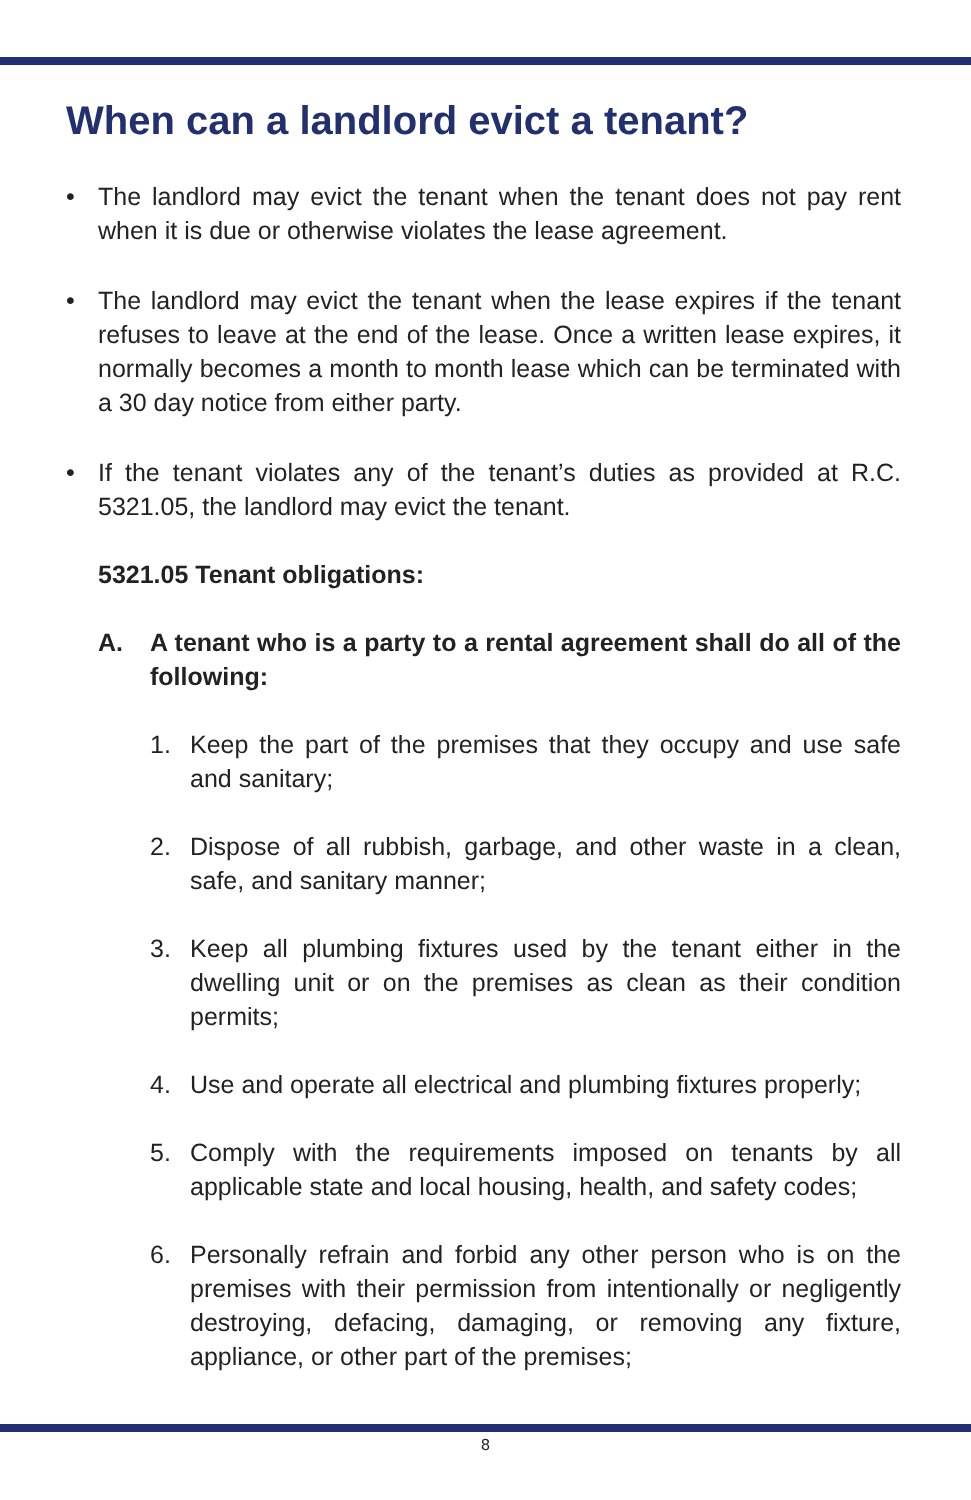When can a landlord evict a tenant?
• The landlord may evict the tenant when the tenant does not pay rent when it is due or otherwise violates the lease agreement.
• The landlord may evict the tenant when the lease expires if the tenant refuses to leave at the end of the lease. Once a written lease expires, it normally becomes a month to month lease which can be terminated with a 30 day notice from either party.
• If the tenant violates any of the tenant’s duties as provided at R.C. 5321.05, the landlord may evict the tenant.
5321.05 Tenant obligations:
A. A tenant who is a party to a rental agreement shall do all of the following:
1. Keep the part of the premises that they occupy and use safe and sanitary;
2. Dispose of all rubbish, garbage, and other waste in a clean, safe, and sanitary manner;
3. Keep all plumbing fixtures used by the tenant either in the dwelling unit or on the premises as clean as their condition permits;
4. Use and operate all electrical and plumbing fixtures properly;
5. Comply with the requirements imposed on tenants by all applicable state and local housing, health, and safety codes;
6. Personally refrain and forbid any other person who is on the premises with their permission from intentionally or negligently destroying, defacing, damaging, or removing any fixture, appliance, or other part of the premises;
8